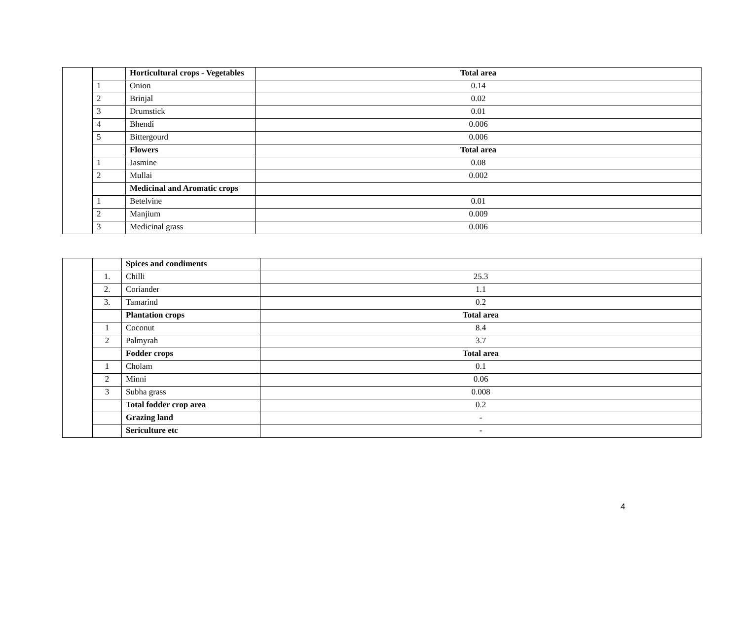| | | Horticultural crops - Vegetables | Total area |
| | 1 | Onion | 0.14 |
| | 2 | Brinjal | 0.02 |
| | 3 | Drumstick | 0.01 |
| | 4 | Bhendi | 0.006 |
| | 5 | Bittergourd | 0.006 |
| | | Flowers | Total area |
| | 1 | Jasmine | 0.08 |
| | 2 | Mullai | 0.002 |
| | | Medicinal and Aromatic crops | |
| | 1 | Betelvine | 0.01 |
| | 2 | Manjium | 0.009 |
| | 3 | Medicinal grass | 0.006 |
| | | Spices and condiments | |
| | 1. | Chilli | 25.3 |
| | 2. | Coriander | 1.1 |
| | 3. | Tamarind | 0.2 |
| | | Plantation crops | Total area |
| | 1 | Coconut | 8.4 |
| | 2 | Palmyrah | 3.7 |
| | | Fodder crops | Total area |
| | 1 | Cholam | 0.1 |
| | 2 | Minni | 0.06 |
| | 3 | Subha grass | 0.008 |
| | | Total fodder crop area | 0.2 |
| | | Grazing land | - |
| | | Sericulture etc | - |
4